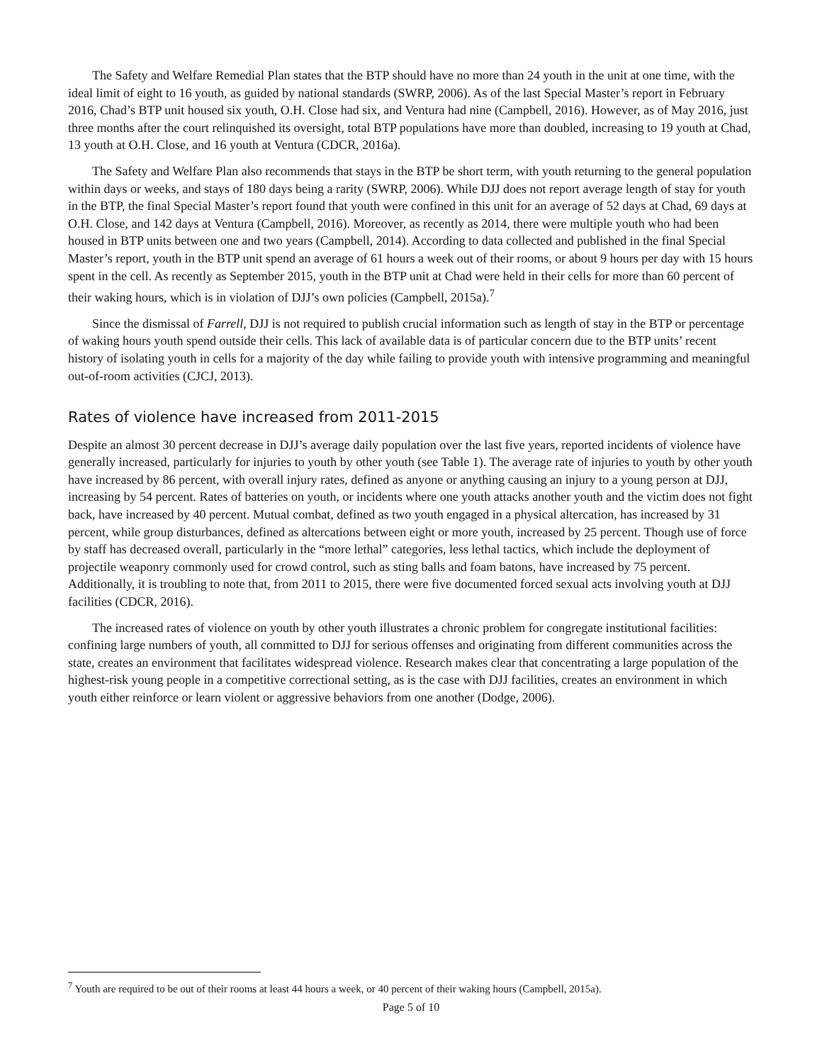The Safety and Welfare Remedial Plan states that the BTP should have no more than 24 youth in the unit at one time, with the ideal limit of eight to 16 youth, as guided by national standards (SWRP, 2006). As of the last Special Master’s report in February 2016, Chad’s BTP unit housed six youth, O.H. Close had six, and Ventura had nine (Campbell, 2016). However, as of May 2016, just three months after the court relinquished its oversight, total BTP populations have more than doubled, increasing to 19 youth at Chad, 13 youth at O.H. Close, and 16 youth at Ventura (CDCR, 2016a).
The Safety and Welfare Plan also recommends that stays in the BTP be short term, with youth returning to the general population within days or weeks, and stays of 180 days being a rarity (SWRP, 2006). While DJJ does not report average length of stay for youth in the BTP, the final Special Master’s report found that youth were confined in this unit for an average of 52 days at Chad, 69 days at O.H. Close, and 142 days at Ventura (Campbell, 2016). Moreover, as recently as 2014, there were multiple youth who had been housed in BTP units between one and two years (Campbell, 2014). According to data collected and published in the final Special Master’s report, youth in the BTP unit spend an average of 61 hours a week out of their rooms, or about 9 hours per day with 15 hours spent in the cell. As recently as September 2015, youth in the BTP unit at Chad were held in their cells for more than 60 percent of their waking hours, which is in violation of DJJ’s own policies (Campbell, 2015a).<sup>7</sup>
Since the dismissal of Farrell, DJJ is not required to publish crucial information such as length of stay in the BTP or percentage of waking hours youth spend outside their cells. This lack of available data is of particular concern due to the BTP units’ recent history of isolating youth in cells for a majority of the day while failing to provide youth with intensive programming and meaningful out-of-room activities (CJCJ, 2013).
Rates of violence have increased from 2011-2015
Despite an almost 30 percent decrease in DJJ’s average daily population over the last five years, reported incidents of violence have generally increased, particularly for injuries to youth by other youth (see Table 1). The average rate of injuries to youth by other youth have increased by 86 percent, with overall injury rates, defined as anyone or anything causing an injury to a young person at DJJ, increasing by 54 percent. Rates of batteries on youth, or incidents where one youth attacks another youth and the victim does not fight back, have increased by 40 percent. Mutual combat, defined as two youth engaged in a physical altercation, has increased by 31 percent, while group disturbances, defined as altercations between eight or more youth, increased by 25 percent. Though use of force by staff has decreased overall, particularly in the “more lethal” categories, less lethal tactics, which include the deployment of projectile weaponry commonly used for crowd control, such as sting balls and foam batons, have increased by 75 percent. Additionally, it is troubling to note that, from 2011 to 2015, there were five documented forced sexual acts involving youth at DJJ facilities (CDCR, 2016).
The increased rates of violence on youth by other youth illustrates a chronic problem for congregate institutional facilities: confining large numbers of youth, all committed to DJJ for serious offenses and originating from different communities across the state, creates an environment that facilitates widespread violence. Research makes clear that concentrating a large population of the highest-risk young people in a competitive correctional setting, as is the case with DJJ facilities, creates an environment in which youth either reinforce or learn violent or aggressive behaviors from one another (Dodge, 2006).
<sup>7</sup> Youth are required to be out of their rooms at least 44 hours a week, or 40 percent of their waking hours (Campbell, 2015a).
Page 5 of 10